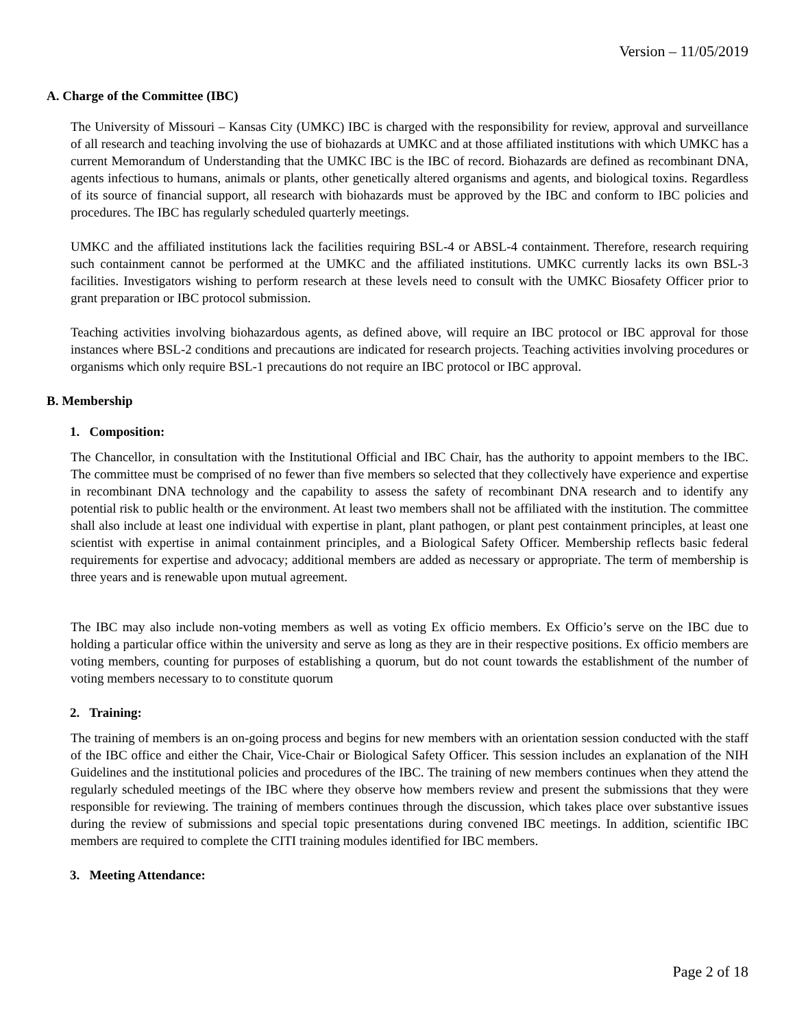Version – 11/05/2019
A. Charge of the Committee (IBC)
The University of Missouri – Kansas City (UMKC) IBC is charged with the responsibility for review, approval and surveillance of all research and teaching involving the use of biohazards at UMKC and at those affiliated institutions with which UMKC has a current Memorandum of Understanding that the UMKC IBC is the IBC of record. Biohazards are defined as recombinant DNA, agents infectious to humans, animals or plants, other genetically altered organisms and agents, and biological toxins. Regardless of its source of financial support, all research with biohazards must be approved by the IBC and conform to IBC policies and procedures. The IBC has regularly scheduled quarterly meetings.
UMKC and the affiliated institutions lack the facilities requiring BSL-4 or ABSL-4 containment. Therefore, research requiring such containment cannot be performed at the UMKC and the affiliated institutions. UMKC currently lacks its own BSL-3 facilities. Investigators wishing to perform research at these levels need to consult with the UMKC Biosafety Officer prior to grant preparation or IBC protocol submission.
Teaching activities involving biohazardous agents, as defined above, will require an IBC protocol or IBC approval for those instances where BSL-2 conditions and precautions are indicated for research projects. Teaching activities involving procedures or organisms which only require BSL-1 precautions do not require an IBC protocol or IBC approval.
B. Membership
1. Composition:
The Chancellor, in consultation with the Institutional Official and IBC Chair, has the authority to appoint members to the IBC. The committee must be comprised of no fewer than five members so selected that they collectively have experience and expertise in recombinant DNA technology and the capability to assess the safety of recombinant DNA research and to identify any potential risk to public health or the environment. At least two members shall not be affiliated with the institution. The committee shall also include at least one individual with expertise in plant, plant pathogen, or plant pest containment principles, at least one scientist with expertise in animal containment principles, and a Biological Safety Officer. Membership reflects basic federal requirements for expertise and advocacy; additional members are added as necessary or appropriate. The term of membership is three years and is renewable upon mutual agreement.
The IBC may also include non-voting members as well as voting Ex officio members. Ex Officio’s serve on the IBC due to holding a particular office within the university and serve as long as they are in their respective positions. Ex officio members are voting members, counting for purposes of establishing a quorum, but do not count towards the establishment of the number of voting members necessary to to constitute quorum
2. Training:
The training of members is an on-going process and begins for new members with an orientation session conducted with the staff of the IBC office and either the Chair, Vice-Chair or Biological Safety Officer. This session includes an explanation of the NIH Guidelines and the institutional policies and procedures of the IBC. The training of new members continues when they attend the regularly scheduled meetings of the IBC where they observe how members review and present the submissions that they were responsible for reviewing. The training of members continues through the discussion, which takes place over substantive issues during the review of submissions and special topic presentations during convened IBC meetings. In addition, scientific IBC members are required to complete the CITI training modules identified for IBC members.
3. Meeting Attendance:
Page 2 of 18